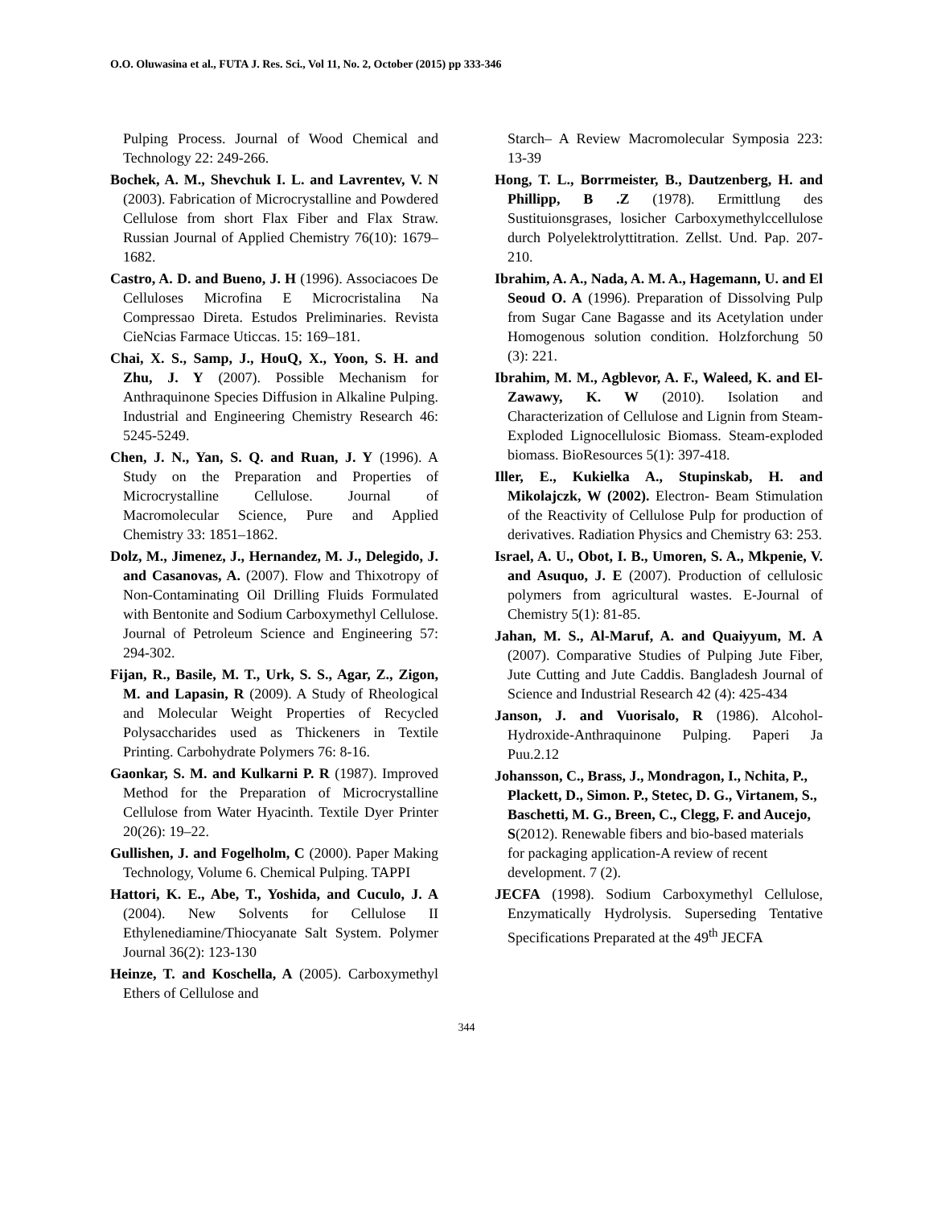O.O. Oluwasina et al., FUTA J. Res. Sci., Vol 11, No. 2, October (2015) pp 333-346
Pulping Process. Journal of Wood Chemical and Technology 22: 249-266.
Bochek, A. M., Shevchuk I. L. and Lavrentev, V. N (2003). Fabrication of Microcrystalline and Powdered Cellulose from short Flax Fiber and Flax Straw. Russian Journal of Applied Chemistry 76(10): 1679–1682.
Castro, A. D. and Bueno, J. H (1996). Associacoes De Celluloses Microfina E Microcristalina Na Compressao Direta. Estudos Preliminaries. Revista CieNcias Farmace Uticcas. 15: 169–181.
Chai, X. S., Samp, J., HouQ, X., Yoon, S. H. and Zhu, J. Y (2007). Possible Mechanism for Anthraquinone Species Diffusion in Alkaline Pulping. Industrial and Engineering Chemistry Research 46: 5245-5249.
Chen, J. N., Yan, S. Q. and Ruan, J. Y (1996). A Study on the Preparation and Properties of Microcrystalline Cellulose. Journal of Macromolecular Science, Pure and Applied Chemistry 33: 1851–1862.
Dolz, M., Jimenez, J., Hernandez, M. J., Delegido, J. and Casanovas, A. (2007). Flow and Thixotropy of Non-Contaminating Oil Drilling Fluids Formulated with Bentonite and Sodium Carboxymethyl Cellulose. Journal of Petroleum Science and Engineering 57: 294-302.
Fijan, R., Basile, M. T., Urk, S. S., Agar, Z., Zigon, M. and Lapasin, R (2009). A Study of Rheological and Molecular Weight Properties of Recycled Polysaccharides used as Thickeners in Textile Printing. Carbohydrate Polymers 76: 8-16.
Gaonkar, S. M. and Kulkarni P. R (1987). Improved Method for the Preparation of Microcrystalline Cellulose from Water Hyacinth. Textile Dyer Printer 20(26): 19–22.
Gullishen, J. and Fogelholm, C (2000). Paper Making Technology, Volume 6. Chemical Pulping. TAPPI
Hattori, K. E., Abe, T., Yoshida, and Cuculo, J. A (2004). New Solvents for Cellulose II Ethylenediamine/Thiocyanate Salt System. Polymer Journal 36(2): 123-130
Heinze, T. and Koschella, A (2005). Carboxymethyl Ethers of Cellulose and
Starch– A Review Macromolecular Symposia 223: 13-39
Hong, T. L., Borrmeister, B., Dautzenberg, H. and Phillipp, B .Z (1978). Ermittlung des Sustituionsgrases, losicher Carboxymethylccellulose durch Polyelektrolyttitration. Zellst. Und. Pap. 207-210.
Ibrahim, A. A., Nada, A. M. A., Hagemann, U. and El Seoud O. A (1996). Preparation of Dissolving Pulp from Sugar Cane Bagasse and its Acetylation under Homogenous solution condition. Holzforchung 50 (3): 221.
Ibrahim, M. M., Agblevor, A. F., Waleed, K. and El-Zawawy, K. W (2010). Isolation and Characterization of Cellulose and Lignin from Steam-Exploded Lignocellulosic Biomass. Steam-exploded biomass. BioResources 5(1): 397-418.
Iller, E., Kukielka A., Stupinskab, H. and Mikolajczk, W (2002). Electron- Beam Stimulation of the Reactivity of Cellulose Pulp for production of derivatives. Radiation Physics and Chemistry 63: 253.
Israel, A. U., Obot, I. B., Umoren, S. A., Mkpenie, V. and Asuquo, J. E (2007). Production of cellulosic polymers from agricultural wastes. E-Journal of Chemistry 5(1): 81-85.
Jahan, M. S., Al-Maruf, A. and Quaiyyum, M. A (2007). Comparative Studies of Pulping Jute Fiber, Jute Cutting and Jute Caddis. Bangladesh Journal of Science and Industrial Research 42 (4): 425-434
Janson, J. and Vuorisalo, R (1986). Alcohol-Hydroxide-Anthraquinone Pulping. Paperi Ja Puu.2.12
Johansson, C., Brass, J., Mondragon, I., Nchita, P., Plackett, D., Simon. P., Stetec, D. G., Virtanem, S., Baschetti, M. G., Breen, C., Clegg, F. and Aucejo, S(2012). Renewable fibers and bio-based materials for packaging application-A review of recent development. 7 (2).
JECFA (1998). Sodium Carboxymethyl Cellulose, Enzymatically Hydrolysis. Superseding Tentative Specifications Preparated at the 49<sup>th</sup> JECFA
344